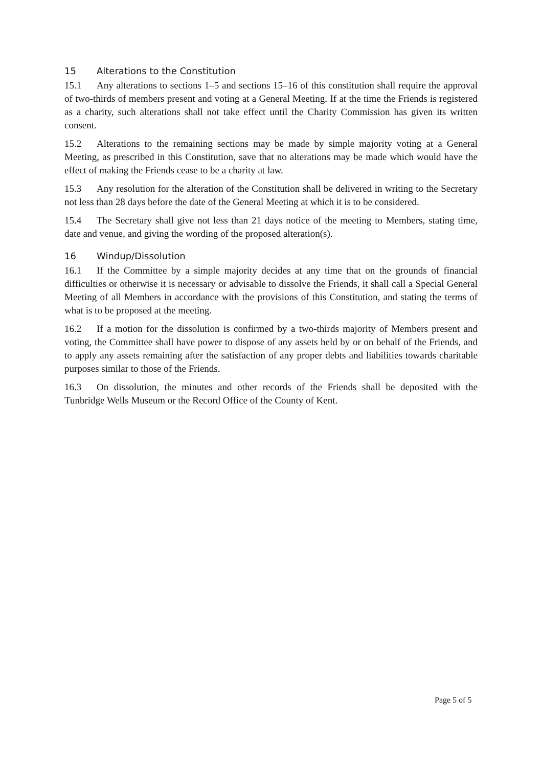15 Alterations to the Constitution
15.1 Any alterations to sections 1–5 and sections 15–16 of this constitution shall require the approval of two-thirds of members present and voting at a General Meeting. If at the time the Friends is registered as a charity, such alterations shall not take effect until the Charity Commission has given its written consent.
15.2 Alterations to the remaining sections may be made by simple majority voting at a General Meeting, as prescribed in this Constitution, save that no alterations may be made which would have the effect of making the Friends cease to be a charity at law.
15.3 Any resolution for the alteration of the Constitution shall be delivered in writing to the Secretary not less than 28 days before the date of the General Meeting at which it is to be considered.
15.4 The Secretary shall give not less than 21 days notice of the meeting to Members, stating time, date and venue, and giving the wording of the proposed alteration(s).
16 Windup/Dissolution
16.1 If the Committee by a simple majority decides at any time that on the grounds of financial difficulties or otherwise it is necessary or advisable to dissolve the Friends, it shall call a Special General Meeting of all Members in accordance with the provisions of this Constitution, and stating the terms of what is to be proposed at the meeting.
16.2 If a motion for the dissolution is confirmed by a two-thirds majority of Members present and voting, the Committee shall have power to dispose of any assets held by or on behalf of the Friends, and to apply any assets remaining after the satisfaction of any proper debts and liabilities towards charitable purposes similar to those of the Friends.
16.3 On dissolution, the minutes and other records of the Friends shall be deposited with the Tunbridge Wells Museum or the Record Office of the County of Kent.
Page 5 of 5